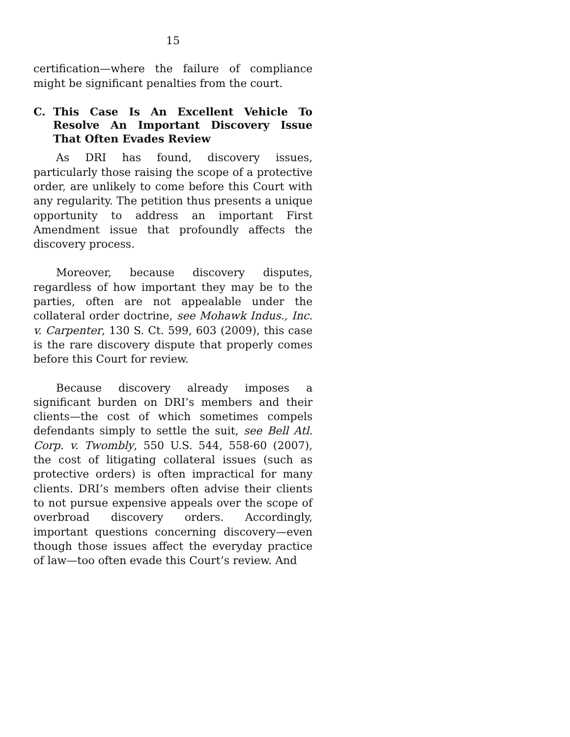15
certification—where the failure of compliance might be significant penalties from the court.
C. This Case Is An Excellent Vehicle To Resolve An Important Discovery Issue That Often Evades Review
As DRI has found, discovery issues, particularly those raising the scope of a protective order, are unlikely to come before this Court with any regularity. The petition thus presents a unique opportunity to address an important First Amendment issue that profoundly affects the discovery process.
Moreover, because discovery disputes, regardless of how important they may be to the parties, often are not appealable under the collateral order doctrine, see Mohawk Indus., Inc. v. Carpenter, 130 S. Ct. 599, 603 (2009), this case is the rare discovery dispute that properly comes before this Court for review.
Because discovery already imposes a significant burden on DRI’s members and their clients—the cost of which sometimes compels defendants simply to settle the suit, see Bell Atl. Corp. v. Twombly, 550 U.S. 544, 558-60 (2007), the cost of litigating collateral issues (such as protective orders) is often impractical for many clients. DRI’s members often advise their clients to not pursue expensive appeals over the scope of overbroad discovery orders. Accordingly, important questions concerning discovery—even though those issues affect the everyday practice of law—too often evade this Court’s review. And